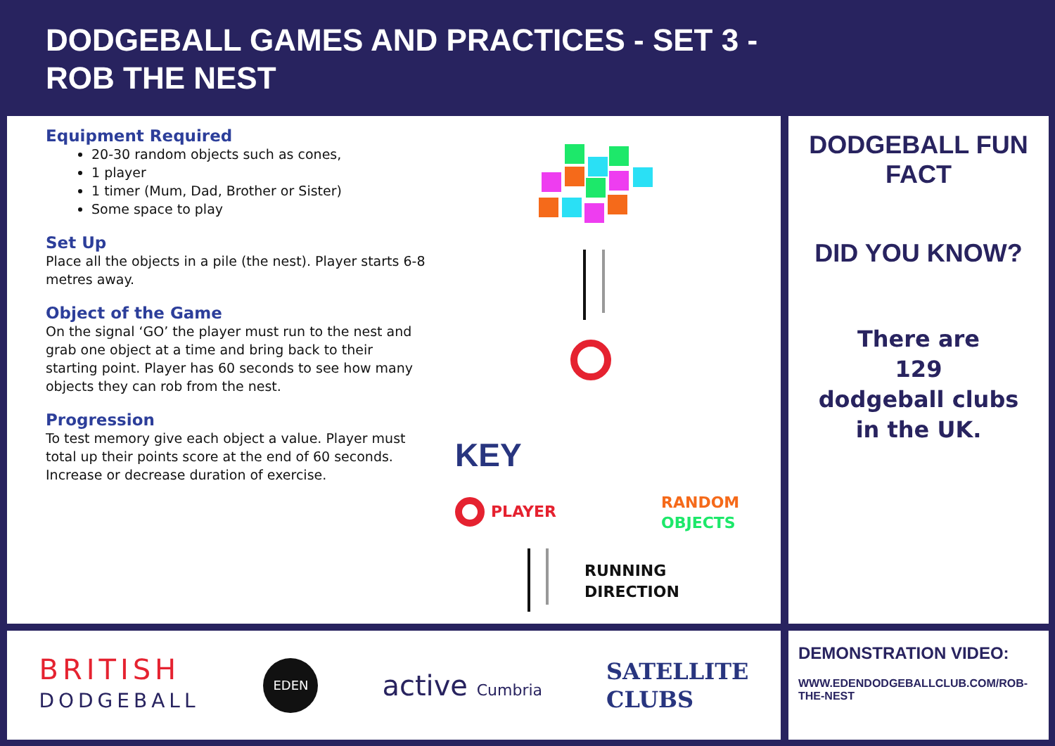DODGEBALL GAMES AND PRACTICES - SET 3 -
ROB THE NEST
Equipment Required
20-30 random objects such as cones,
1 player
1 timer (Mum, Dad, Brother or Sister)
Some space to play
Set Up
Place all the objects in a pile (the nest). Player starts 6-8 metres away.
Object of the Game
On the signal ‘GO’ the player must run to the nest and grab one object at a time and bring back to their starting point. Player has 60 seconds to see how many objects they can rob from the nest.
Progression
To test memory give each object a value. Player must total up their points score at the end of 60 seconds. Increase or decrease duration of exercise.
KEY
PLAYER
RANDOM
OBJECTS
RUNNING
DIRECTION
DODGEBALL FUN FACT
DID YOU KNOW?
There are
129
dodgeball clubs
in the UK.
BRITISH
DODGEBALL
EDEN
active Cumbria
SATELLITE
CLUBS
DEMONSTRATION VIDEO:
WWW.EDENDODGEBALLCLUB.COM/ROB-THE-NEST